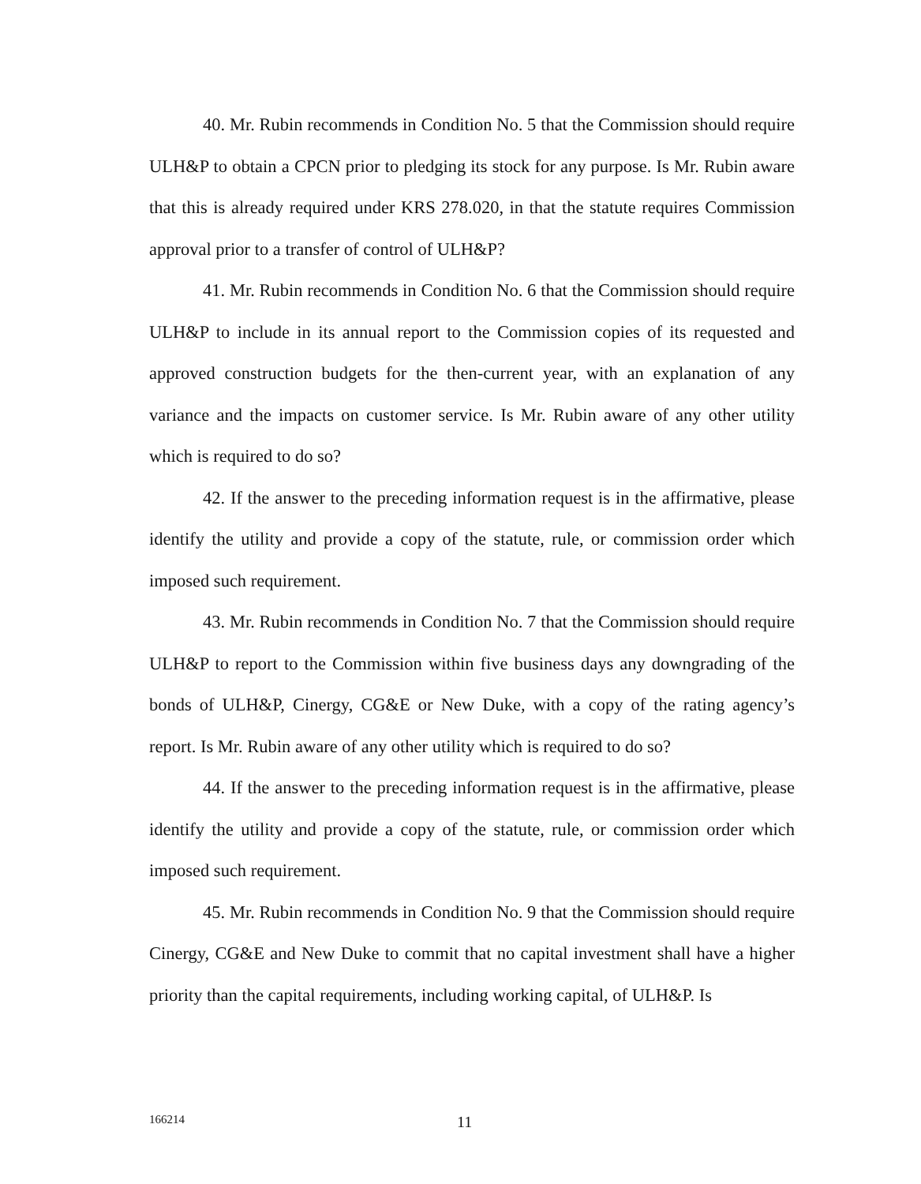40. Mr. Rubin recommends in Condition No. 5 that the Commission should require ULH&P to obtain a CPCN prior to pledging its stock for any purpose. Is Mr. Rubin aware that this is already required under KRS 278.020, in that the statute requires Commission approval prior to a transfer of control of ULH&P?
41. Mr. Rubin recommends in Condition No. 6 that the Commission should require ULH&P to include in its annual report to the Commission copies of its requested and approved construction budgets for the then-current year, with an explanation of any variance and the impacts on customer service. Is Mr. Rubin aware of any other utility which is required to do so?
42. If the answer to the preceding information request is in the affirmative, please identify the utility and provide a copy of the statute, rule, or commission order which imposed such requirement.
43. Mr. Rubin recommends in Condition No. 7 that the Commission should require ULH&P to report to the Commission within five business days any downgrading of the bonds of ULH&P, Cinergy, CG&E or New Duke, with a copy of the rating agency’s report. Is Mr. Rubin aware of any other utility which is required to do so?
44. If the answer to the preceding information request is in the affirmative, please identify the utility and provide a copy of the statute, rule, or commission order which imposed such requirement.
45. Mr. Rubin recommends in Condition No. 9 that the Commission should require Cinergy, CG&E and New Duke to commit that no capital investment shall have a higher priority than the capital requirements, including working capital, of ULH&P. Is
166214 11